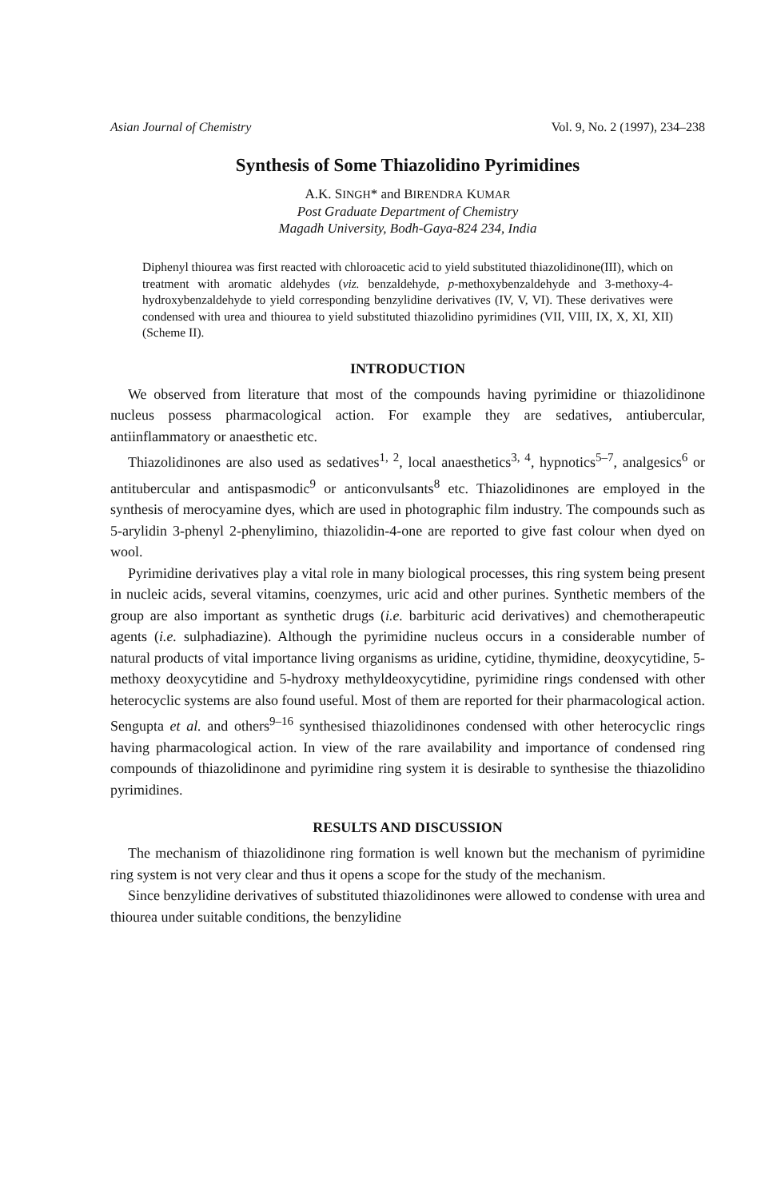Asian Journal of Chemistry Vol. 9, No. 2 (1997), 234–238
Synthesis of Some Thiazolidino Pyrimidines
A.K. SINGH* and BIRENDRA KUMAR
Post Graduate Department of Chemistry
Magadh University, Bodh-Gaya-824 234, India
Diphenyl thiourea was first reacted with chloroacetic acid to yield substituted thiazolidinone(III), which on treatment with aromatic aldehydes (viz. benzaldehyde, p-methoxybenzaldehyde and 3-methoxy-4-hydroxybenzaldehyde to yield corresponding benzylidine derivatives (IV, V, VI). These derivatives were condensed with urea and thiourea to yield substituted thiazolidino pyrimidines (VII, VIII, IX, X, XI, XII) (Scheme II).
INTRODUCTION
We observed from literature that most of the compounds having pyrimidine or thiazolidinone nucleus possess pharmacological action. For example they are sedatives, antiubercular, antiinflammatory or anaesthetic etc.
Thiazolidinones are also used as sedatives<sup>1, 2</sup>, local anaesthetics<sup>3, 4</sup>, hypnotics<sup>5–7</sup>, analgesics<sup>6</sup> or antitubercular and antispasmodic<sup>9</sup> or anticonvulsants<sup>8</sup> etc. Thiazolidinones are employed in the synthesis of merocyamine dyes, which are used in photographic film industry. The compounds such as 5-arylidin 3-phenyl 2-phenylimino, thiazolidin-4-one are reported to give fast colour when dyed on wool.
Pyrimidine derivatives play a vital role in many biological processes, this ring system being present in nucleic acids, several vitamins, coenzymes, uric acid and other purines. Synthetic members of the group are also important as synthetic drugs (i.e. barbituric acid derivatives) and chemotherapeutic agents (i.e. sulphadiazine). Although the pyrimidine nucleus occurs in a considerable number of natural products of vital importance living organisms as uridine, cytidine, thymidine, deoxycytidine, 5-methoxy deoxycytidine and 5-hydroxy methyldeoxycytidine, pyrimidine rings condensed with other heterocyclic systems are also found useful. Most of them are reported for their pharmacological action. Sengupta et al. and others<sup>9–16</sup> synthesised thiazolidinones condensed with other heterocyclic rings having pharmacological action. In view of the rare availability and importance of condensed ring compounds of thiazolidinone and pyrimidine ring system it is desirable to synthesise the thiazolidino pyrimidines.
RESULTS AND DISCUSSION
The mechanism of thiazolidinone ring formation is well known but the mechanism of pyrimidine ring system is not very clear and thus it opens a scope for the study of the mechanism.
Since benzylidine derivatives of substituted thiazolidinones were allowed to condense with urea and thiourea under suitable conditions, the benzylidine